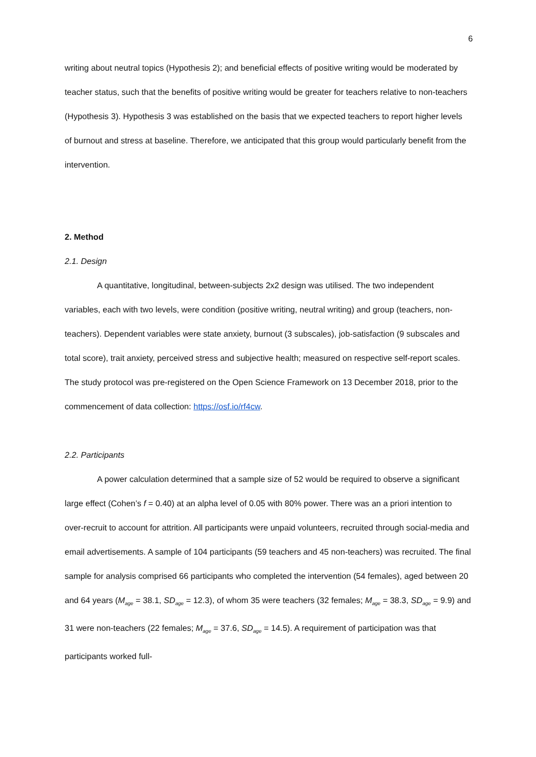6
writing about neutral topics (Hypothesis 2); and beneficial effects of positive writing would be moderated by teacher status, such that the benefits of positive writing would be greater for teachers relative to non-teachers (Hypothesis 3). Hypothesis 3 was established on the basis that we expected teachers to report higher levels of burnout and stress at baseline. Therefore, we anticipated that this group would particularly benefit from the intervention.
2. Method
2.1. Design
A quantitative, longitudinal, between-subjects 2x2 design was utilised. The two independent variables, each with two levels, were condition (positive writing, neutral writing) and group (teachers, non-teachers). Dependent variables were state anxiety, burnout (3 subscales), job-satisfaction (9 subscales and total score), trait anxiety, perceived stress and subjective health; measured on respective self-report scales. The study protocol was pre-registered on the Open Science Framework on 13 December 2018, prior to the commencement of data collection: https://osf.io/rf4cw.
2.2. Participants
A power calculation determined that a sample size of 52 would be required to observe a significant large effect (Cohen’s f = 0.40) at an alpha level of 0.05 with 80% power. There was an a priori intention to over-recruit to account for attrition. All participants were unpaid volunteers, recruited through social-media and email advertisements. A sample of 104 participants (59 teachers and 45 non-teachers) was recruited. The final sample for analysis comprised 66 participants who completed the intervention (54 females), aged between 20 and 64 years (M<sub>age</sub> = 38.1, SD<sub>age</sub> = 12.3), of whom 35 were teachers (32 females; M<sub>age</sub> = 38.3, SD<sub>age</sub> = 9.9) and 31 were non-teachers (22 females; M<sub>age</sub> = 37.6, SD<sub>age</sub> = 14.5). A requirement of participation was that participants worked full-